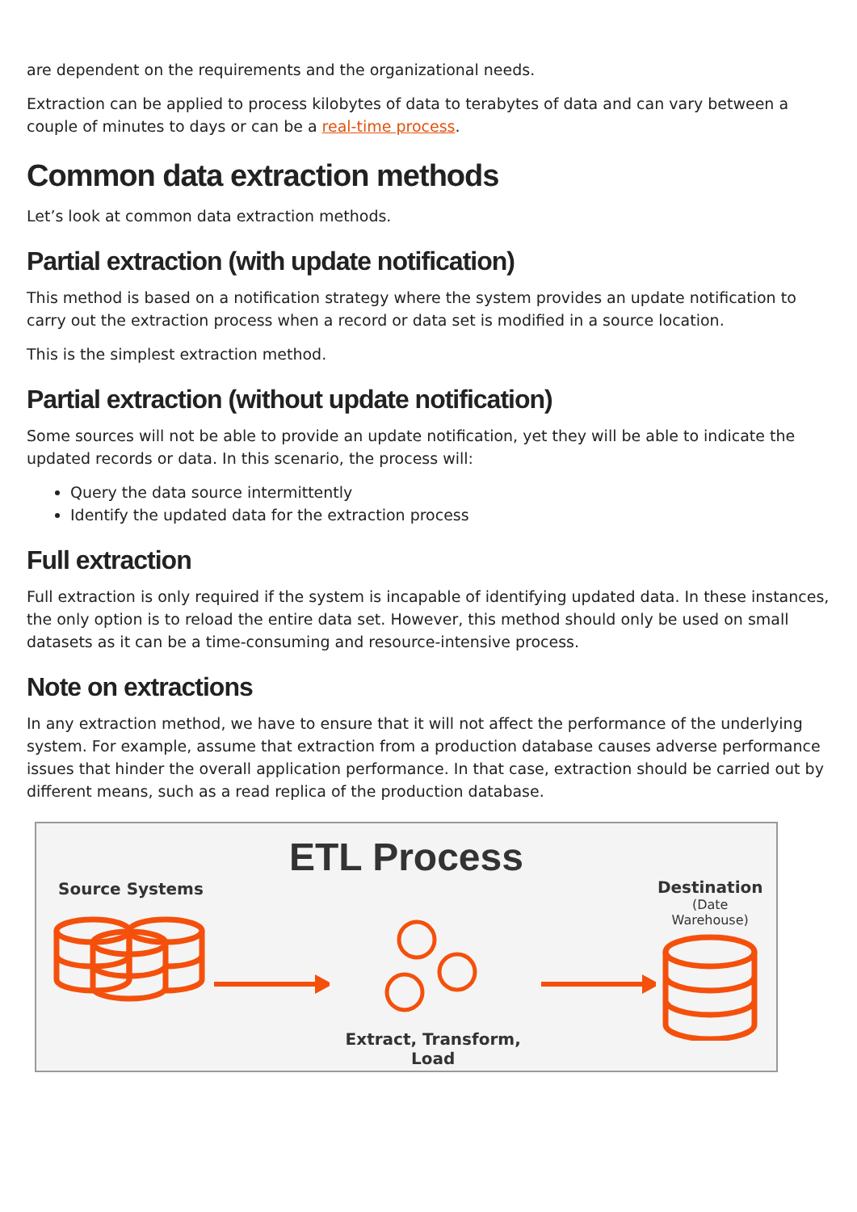are dependent on the requirements and the organizational needs.
Extraction can be applied to process kilobytes of data to terabytes of data and can vary between a couple of minutes to days or can be a real-time process.
Common data extraction methods
Let’s look at common data extraction methods.
Partial extraction (with update notification)
This method is based on a notification strategy where the system provides an update notification to carry out the extraction process when a record or data set is modified in a source location.
This is the simplest extraction method.
Partial extraction (without update notification)
Some sources will not be able to provide an update notification, yet they will be able to indicate the updated records or data. In this scenario, the process will:
Query the data source intermittently
Identify the updated data for the extraction process
Full extraction
Full extraction is only required if the system is incapable of identifying updated data. In these instances, the only option is to reload the entire data set. However, this method should only be used on small datasets as it can be a time-consuming and resource-intensive process.
Note on extractions
In any extraction method, we have to ensure that it will not affect the performance of the underlying system. For example, assume that extraction from a production database causes adverse performance issues that hinder the overall application performance. In that case, extraction should be carried out by different means, such as a read replica of the production database.
ETL Process
Source Systems
Extract, Transform, Load
Destination
(Date Warehouse)